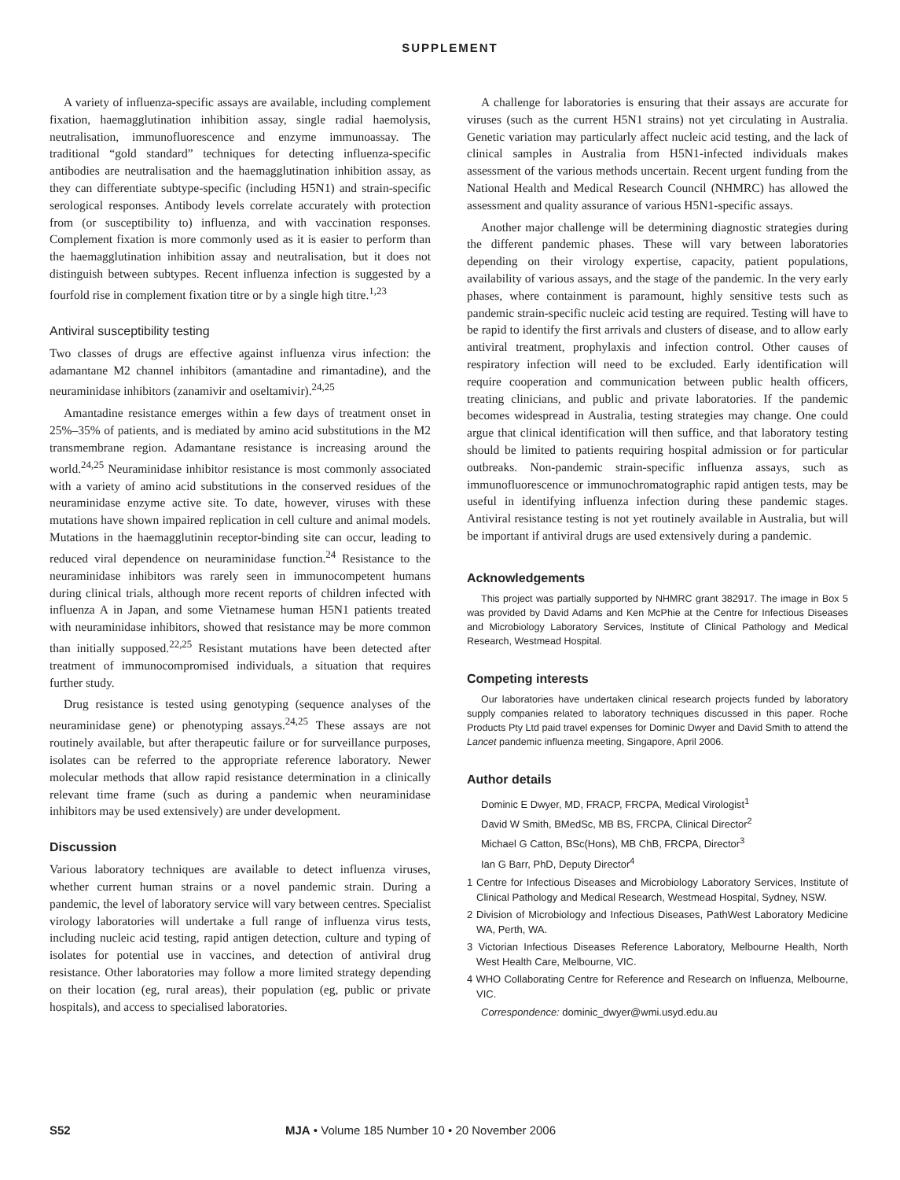SUPPLEMENT
A variety of influenza-specific assays are available, including complement fixation, haemagglutination inhibition assay, single radial haemolysis, neutralisation, immunofluorescence and enzyme immunoassay. The traditional “gold standard” techniques for detecting influenza-specific antibodies are neutralisation and the haemagglutination inhibition assay, as they can differentiate subtype-specific (including H5N1) and strain-specific serological responses. Antibody levels correlate accurately with protection from (or susceptibility to) influenza, and with vaccination responses. Complement fixation is more commonly used as it is easier to perform than the haemagglutination inhibition assay and neutralisation, but it does not distinguish between subtypes. Recent influenza infection is suggested by a fourfold rise in complement fixation titre or by a single high titre.<sup>1,23</sup>
Antiviral susceptibility testing
Two classes of drugs are effective against influenza virus infection: the adamantane M2 channel inhibitors (amantadine and rimantadine), and the neuraminidase inhibitors (zanamivir and oseltamivir).<sup>24,25</sup>
Amantadine resistance emerges within a few days of treatment onset in 25%–35% of patients, and is mediated by amino acid substitutions in the M2 transmembrane region. Adamantane resistance is increasing around the world.<sup>24,25</sup> Neuraminidase inhibitor resistance is most commonly associated with a variety of amino acid substitutions in the conserved residues of the neuraminidase enzyme active site. To date, however, viruses with these mutations have shown impaired replication in cell culture and animal models. Mutations in the haemagglutinin receptor-binding site can occur, leading to reduced viral dependence on neuraminidase function.<sup>24</sup> Resistance to the neuraminidase inhibitors was rarely seen in immunocompetent humans during clinical trials, although more recent reports of children infected with influenza A in Japan, and some Vietnamese human H5N1 patients treated with neuraminidase inhibitors, showed that resistance may be more common than initially supposed.<sup>22,25</sup> Resistant mutations have been detected after treatment of immunocompromised individuals, a situation that requires further study.
Drug resistance is tested using genotyping (sequence analyses of the neuraminidase gene) or phenotyping assays.<sup>24,25</sup> These assays are not routinely available, but after therapeutic failure or for surveillance purposes, isolates can be referred to the appropriate reference laboratory. Newer molecular methods that allow rapid resistance determination in a clinically relevant time frame (such as during a pandemic when neuraminidase inhibitors may be used extensively) are under development.
Discussion
Various laboratory techniques are available to detect influenza viruses, whether current human strains or a novel pandemic strain. During a pandemic, the level of laboratory service will vary between centres. Specialist virology laboratories will undertake a full range of influenza virus tests, including nucleic acid testing, rapid antigen detection, culture and typing of isolates for potential use in vaccines, and detection of antiviral drug resistance. Other laboratories may follow a more limited strategy depending on their location (eg, rural areas), their population (eg, public or private hospitals), and access to specialised laboratories.
A challenge for laboratories is ensuring that their assays are accurate for viruses (such as the current H5N1 strains) not yet circulating in Australia. Genetic variation may particularly affect nucleic acid testing, and the lack of clinical samples in Australia from H5N1-infected individuals makes assessment of the various methods uncertain. Recent urgent funding from the National Health and Medical Research Council (NHMRC) has allowed the assessment and quality assurance of various H5N1-specific assays.
Another major challenge will be determining diagnostic strategies during the different pandemic phases. These will vary between laboratories depending on their virology expertise, capacity, patient populations, availability of various assays, and the stage of the pandemic. In the very early phases, where containment is paramount, highly sensitive tests such as pandemic strain-specific nucleic acid testing are required. Testing will have to be rapid to identify the first arrivals and clusters of disease, and to allow early antiviral treatment, prophylaxis and infection control. Other causes of respiratory infection will need to be excluded. Early identification will require cooperation and communication between public health officers, treating clinicians, and public and private laboratories. If the pandemic becomes widespread in Australia, testing strategies may change. One could argue that clinical identification will then suffice, and that laboratory testing should be limited to patients requiring hospital admission or for particular outbreaks. Non-pandemic strain-specific influenza assays, such as immunofluorescence or immunochromatographic rapid antigen tests, may be useful in identifying influenza infection during these pandemic stages. Antiviral resistance testing is not yet routinely available in Australia, but will be important if antiviral drugs are used extensively during a pandemic.
Acknowledgements
This project was partially supported by NHMRC grant 382917. The image in Box 5 was provided by David Adams and Ken McPhie at the Centre for Infectious Diseases and Microbiology Laboratory Services, Institute of Clinical Pathology and Medical Research, Westmead Hospital.
Competing interests
Our laboratories have undertaken clinical research projects funded by laboratory supply companies related to laboratory techniques discussed in this paper. Roche Products Pty Ltd paid travel expenses for Dominic Dwyer and David Smith to attend the Lancet pandemic influenza meeting, Singapore, April 2006.
Author details
Dominic E Dwyer, MD, FRACP, FRCPA, Medical Virologist<sup>1</sup>
David W Smith, BMedSc, MB BS, FRCPA, Clinical Director<sup>2</sup>
Michael G Catton, BSc(Hons), MB ChB, FRCPA, Director<sup>3</sup>
Ian G Barr, PhD, Deputy Director<sup>4</sup>
1 Centre for Infectious Diseases and Microbiology Laboratory Services, Institute of Clinical Pathology and Medical Research, Westmead Hospital, Sydney, NSW.
2 Division of Microbiology and Infectious Diseases, PathWest Laboratory Medicine WA, Perth, WA.
3 Victorian Infectious Diseases Reference Laboratory, Melbourne Health, North West Health Care, Melbourne, VIC.
4 WHO Collaborating Centre for Reference and Research on Influenza, Melbourne, VIC.
Correspondence: dominic_dwyer@wmi.usyd.edu.au
S52 MJA • Volume 185 Number 10 • 20 November 2006